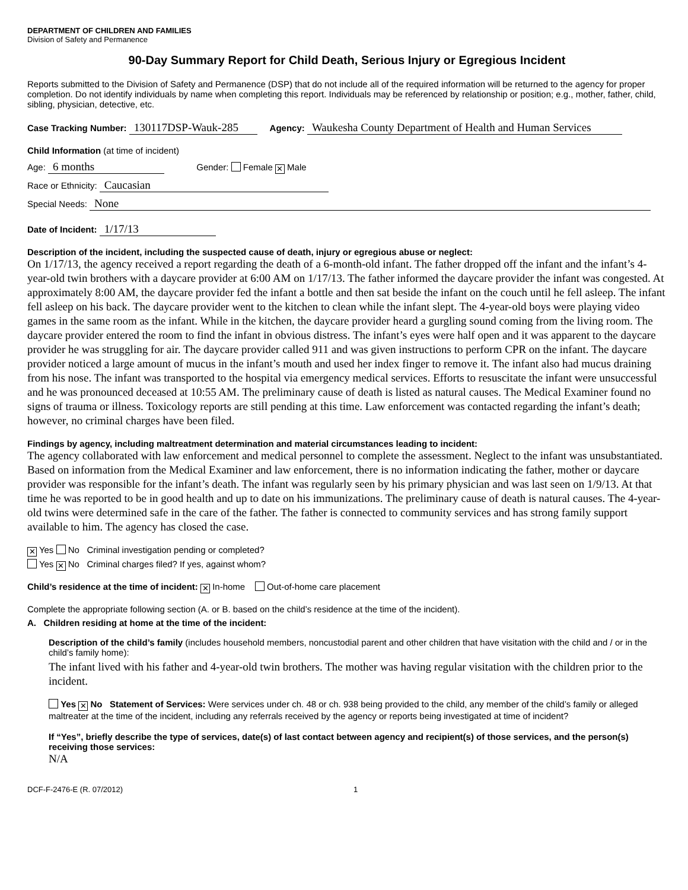DEPARTMENT OF CHILDREN AND FAMILIES
Division of Safety and Permanence
90-Day Summary Report for Child Death, Serious Injury or Egregious Incident
Reports submitted to the Division of Safety and Permanence (DSP) that do not include all of the required information will be returned to the agency for proper completion. Do not identify individuals by name when completing this report. Individuals may be referenced by relationship or position; e.g., mother, father, child, sibling, physician, detective, etc.
Case Tracking Number: 130117DSP-Wauk-285 Agency: Waukesha County Department of Health and Human Services
Child Information (at time of incident)
Age: 6 months Gender: Female ✕ Male
Race or Ethnicity: Caucasian
Special Needs: None
Date of Incident: 1/17/13
Description of the incident, including the suspected cause of death, injury or egregious abuse or neglect:
On 1/17/13, the agency received a report regarding the death of a 6-month-old infant. The father dropped off the infant and the infant’s 4-year-old twin brothers with a daycare provider at 6:00 AM on 1/17/13. The father informed the daycare provider the infant was congested. At approximately 8:00 AM, the daycare provider fed the infant a bottle and then sat beside the infant on the couch until he fell asleep. The infant fell asleep on his back. The daycare provider went to the kitchen to clean while the infant slept. The 4-year-old boys were playing video games in the same room as the infant. While in the kitchen, the daycare provider heard a gurgling sound coming from the living room. The daycare provider entered the room to find the infant in obvious distress. The infant’s eyes were half open and it was apparent to the daycare provider he was struggling for air. The daycare provider called 911 and was given instructions to perform CPR on the infant. The daycare provider noticed a large amount of mucus in the infant’s mouth and used her index finger to remove it. The infant also had mucus draining from his nose. The infant was transported to the hospital via emergency medical services. Efforts to resuscitate the infant were unsuccessful and he was pronounced deceased at 10:55 AM. The preliminary cause of death is listed as natural causes. The Medical Examiner found no signs of trauma or illness. Toxicology reports are still pending at this time. Law enforcement was contacted regarding the infant’s death; however, no criminal charges have been filed.
Findings by agency, including maltreatment determination and material circumstances leading to incident:
The agency collaborated with law enforcement and medical personnel to complete the assessment. Neglect to the infant was unsubstantiated. Based on information from the Medical Examiner and law enforcement, there is no information indicating the father, mother or daycare provider was responsible for the infant’s death. The infant was regularly seen by his primary physician and was last seen on 1/9/13. At that time he was reported to be in good health and up to date on his immunizations. The preliminary cause of death is natural causes. The 4-year-old twins were determined safe in the care of the father. The father is connected to community services and has strong family support available to him. The agency has closed the case.
✕ Yes No Criminal investigation pending or completed?
Yes ✕ No Criminal charges filed? If yes, against whom?
Child’s residence at the time of incident: ✕ In-home Out-of-home care placement
Complete the appropriate following section (A. or B. based on the child’s residence at the time of the incident).
A. Children residing at home at the time of the incident:
Description of the child’s family (includes household members, noncustodial parent and other children that have visitation with the child and / or in the child’s family home):
The infant lived with his father and 4-year-old twin brothers. The mother was having regular visitation with the children prior to the incident.
Yes ✕ No Statement of Services: Were services under ch. 48 or ch. 938 being provided to the child, any member of the child’s family or alleged maltreater at the time of the incident, including any referrals received by the agency or reports being investigated at time of incident?
If “Yes”, briefly describe the type of services, date(s) of last contact between agency and recipient(s) of those services, and the person(s) receiving those services:
N/A
DCF-F-2476-E (R. 07/2012) 1